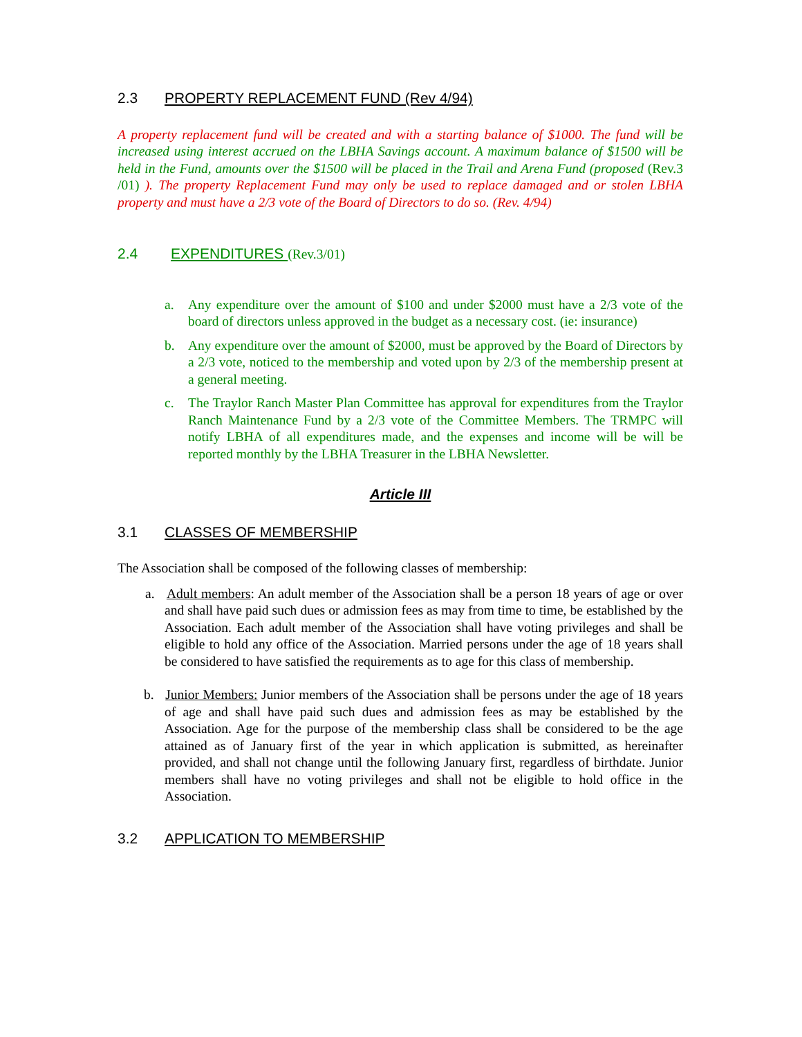2.3 PROPERTY REPLACEMENT FUND (Rev 4/94)
A property replacement fund will be created and with a starting balance of $1000. The fund will be increased using interest accrued on the LBHA Savings account. A maximum balance of $1500 will be held in the Fund, amounts over the $1500 will be placed in the Trail and Arena Fund (proposed (Rev.3 /01) ). The property Replacement Fund may only be used to replace damaged and or stolen LBHA property and must have a 2/3 vote of the Board of Directors to do so. (Rev. 4/94)
2.4 EXPENDITURES (Rev.3/01)
a. Any expenditure over the amount of $100 and under $2000 must have a 2/3 vote of the board of directors unless approved in the budget as a necessary cost. (ie: insurance)
b. Any expenditure over the amount of $2000, must be approved by the Board of Directors by a 2/3 vote, noticed to the membership and voted upon by 2/3 of the membership present at a general meeting.
c. The Traylor Ranch Master Plan Committee has approval for expenditures from the Traylor Ranch Maintenance Fund by a 2/3 vote of the Committee Members. The TRMPC will notify LBHA of all expenditures made, and the expenses and income will be will be reported monthly by the LBHA Treasurer in the LBHA Newsletter.
Article III
3.1 CLASSES OF MEMBERSHIP
The Association shall be composed of the following classes of membership:
a. Adult members: An adult member of the Association shall be a person 18 years of age or over and shall have paid such dues or admission fees as may from time to time, be established by the Association. Each adult member of the Association shall have voting privileges and shall be eligible to hold any office of the Association. Married persons under the age of 18 years shall be considered to have satisfied the requirements as to age for this class of membership.
b. Junior Members: Junior members of the Association shall be persons under the age of 18 years of age and shall have paid such dues and admission fees as may be established by the Association. Age for the purpose of the membership class shall be considered to be the age attained as of January first of the year in which application is submitted, as hereinafter provided, and shall not change until the following January first, regardless of birthdate. Junior members shall have no voting privileges and shall not be eligible to hold office in the Association.
3.2 APPLICATION TO MEMBERSHIP